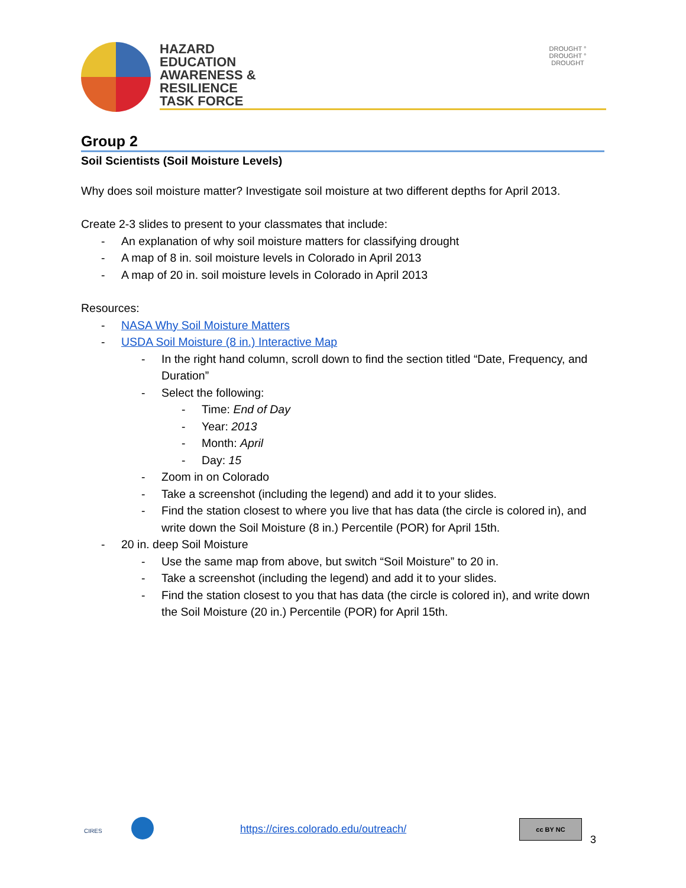HAZARD
EDUCATION
AWARENESS &
RESILIENCE
TASK FORCE
DROUGHT ° DROUGHT ° DROUGHT
Group 2
Soil Scientists (Soil Moisture Levels)
Why does soil moisture matter? Investigate soil moisture at two different depths for April 2013.
Create 2-3 slides to present to your classmates that include:
- An explanation of why soil moisture matters for classifying drought
- A map of 8 in. soil moisture levels in Colorado in April 2013
- A map of 20 in. soil moisture levels in Colorado in April 2013
Resources:
- NASA Why Soil Moisture Matters
- USDA Soil Moisture (8 in.) Interactive Map
- In the right hand column, scroll down to find the section titled “Date, Frequency, and Duration”
- Select the following:
- Time: End of Day
- Year: 2013
- Month: April
- Day: 15
- Zoom in on Colorado
- Take a screenshot (including the legend) and add it to your slides.
- Find the station closest to where you live that has data (the circle is colored in), and write down the Soil Moisture (8 in.) Percentile (POR) for April 15th.
- 20 in. deep Soil Moisture
- Use the same map from above, but switch “Soil Moisture” to 20 in.
- Take a screenshot (including the legend) and add it to your slides.
- Find the station closest to you that has data (the circle is colored in), and write down the Soil Moisture (20 in.) Percentile (POR) for April 15th.
CIRES https://cires.colorado.edu/outreach/
cc BY NC
3